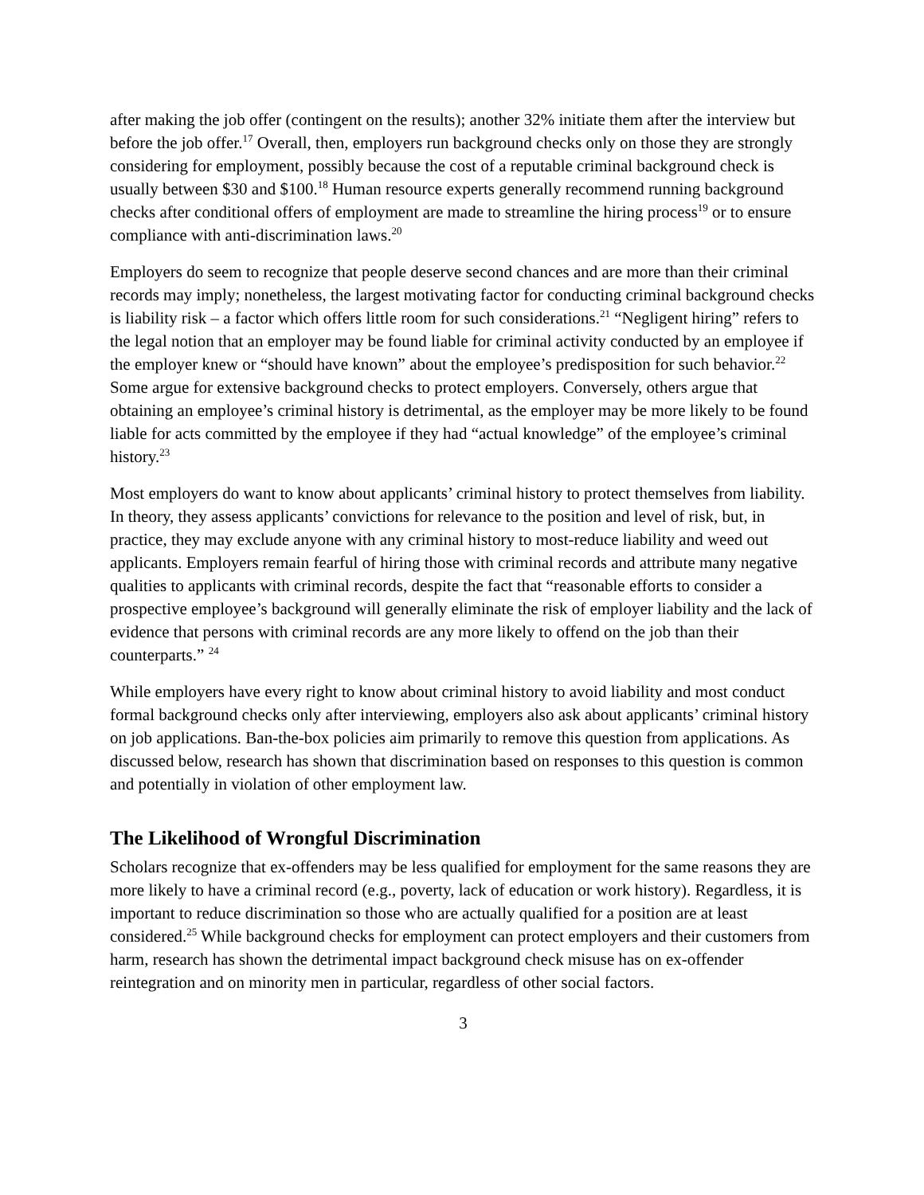after making the job offer (contingent on the results); another 32% initiate them after the interview but before the job offer.<sup>17</sup> Overall, then, employers run background checks only on those they are strongly considering for employment, possibly because the cost of a reputable criminal background check is usually between $30 and $100.<sup>18</sup> Human resource experts generally recommend running background checks after conditional offers of employment are made to streamline the hiring process<sup>19</sup> or to ensure compliance with anti-discrimination laws.<sup>20</sup>
Employers do seem to recognize that people deserve second chances and are more than their criminal records may imply; nonetheless, the largest motivating factor for conducting criminal background checks is liability risk – a factor which offers little room for such considerations.<sup>21</sup> “Negligent hiring” refers to the legal notion that an employer may be found liable for criminal activity conducted by an employee if the employer knew or “should have known” about the employee’s predisposition for such behavior.<sup>22</sup> Some argue for extensive background checks to protect employers. Conversely, others argue that obtaining an employee’s criminal history is detrimental, as the employer may be more likely to be found liable for acts committed by the employee if they had “actual knowledge” of the employee’s criminal history.<sup>23</sup>
Most employers do want to know about applicants’ criminal history to protect themselves from liability. In theory, they assess applicants’ convictions for relevance to the position and level of risk, but, in practice, they may exclude anyone with any criminal history to most-reduce liability and weed out applicants. Employers remain fearful of hiring those with criminal records and attribute many negative qualities to applicants with criminal records, despite the fact that “reasonable efforts to consider a prospective employee’s background will generally eliminate the risk of employer liability and the lack of evidence that persons with criminal records are any more likely to offend on the job than their counterparts.” <sup>24</sup>
While employers have every right to know about criminal history to avoid liability and most conduct formal background checks only after interviewing, employers also ask about applicants’ criminal history on job applications. Ban-the-box policies aim primarily to remove this question from applications. As discussed below, research has shown that discrimination based on responses to this question is common and potentially in violation of other employment law.
The Likelihood of Wrongful Discrimination
Scholars recognize that ex-offenders may be less qualified for employment for the same reasons they are more likely to have a criminal record (e.g., poverty, lack of education or work history). Regardless, it is important to reduce discrimination so those who are actually qualified for a position are at least considered.<sup>25</sup> While background checks for employment can protect employers and their customers from harm, research has shown the detrimental impact background check misuse has on ex-offender reintegration and on minority men in particular, regardless of other social factors.
3